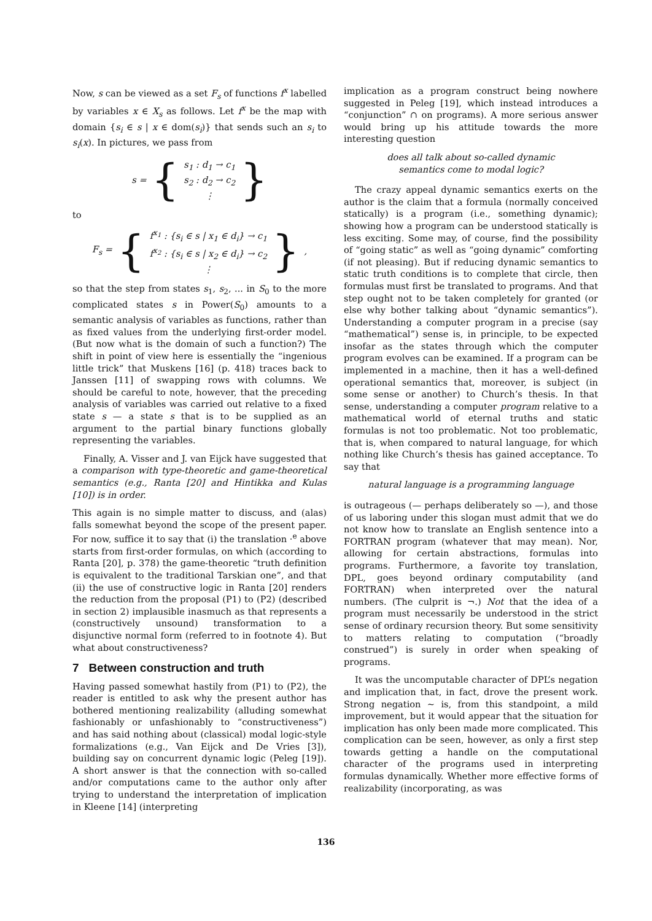Now, s can be viewed as a set F<sub>s</sub> of functions f<sup>x</sup> labelled by variables x ∈ X<sub>s</sub> as follows. Let f<sup>x</sup> be the map with domain {s<sub>i</sub> ∈ s | x ∈ dom(s<sub>i</sub>)} that sends such an s<sub>i</sub> to s<sub>i</sub>(x). In pictures, we pass from
s = { s<sub>1</sub> : d<sub>1</sub> → c<sub>1</sub>
s<sub>2</sub> : d<sub>2</sub> → c<sub>2</sub>
⋮ }
to
F<sub>s</sub> = { f<sup>x<sub>1</sub></sup> : {s<sub>i</sub> ∈ s | x<sub>1</sub> ∈ d<sub>i</sub>} → c<sub>1</sub>
f<sup>x<sub>2</sub></sup> : {s<sub>i</sub> ∈ s | x<sub>2</sub> ∈ d<sub>i</sub>} → c<sub>2</sub>
⋮ },
so that the step from states s<sub>1</sub>, s<sub>2</sub>, ... in S<sub>0</sub> to the more complicated states s in Power(S<sub>0</sub>) amounts to a semantic analysis of variables as functions, rather than as fixed values from the underlying first-order model. (But now what is the domain of such a function?) The shift in point of view here is essentially the “ingenious little trick” that Muskens [16] (p. 418) traces back to Janssen [11] of swapping rows with columns. We should be careful to note, however, that the preceding analysis of variables was carried out relative to a fixed state s — a state s that is to be supplied as an argument to the partial binary functions globally representing the variables.
Finally, A. Visser and J. van Eijck have suggested that a comparison with type-theoretic and game-theoretical semantics (e.g., Ranta [20] and Hintikka and Kulas [10]) is in order.
This again is no simple matter to discuss, and (alas) falls somewhat beyond the scope of the present paper. For now, suffice it to say that (i) the translation ·<sup>e</sup> above starts from first-order formulas, on which (according to Ranta [20], p. 378) the game-theoretic “truth definition is equivalent to the traditional Tarskian one”, and that (ii) the use of constructive logic in Ranta [20] renders the reduction from the proposal (P1) to (P2) (described in section 2) implausible inasmuch as that represents a (constructively unsound) transformation to a disjunctive normal form (referred to in footnote 4). But what about constructiveness?
7 Between construction and truth
Having passed somewhat hastily from (P1) to (P2), the reader is entitled to ask why the present author has bothered mentioning realizability (alluding somewhat fashionably or unfashionably to “constructiveness”) and has said nothing about (classical) modal logic-style formalizations (e.g., Van Eijck and De Vries [3]), building say on concurrent dynamic logic (Peleg [19]). A short answer is that the connection with so-called and/or computations came to the author only after trying to understand the interpretation of implication in Kleene [14] (interpreting
implication as a program construct being nowhere suggested in Peleg [19], which instead introduces a “conjunction” ∩ on programs). A more serious answer would bring up his attitude towards the more interesting question
does all talk about so-called dynamic
semantics come to modal logic?
The crazy appeal dynamic semantics exerts on the author is the claim that a formula (normally conceived statically) is a program (i.e., something dynamic); showing how a program can be understood statically is less exciting. Some may, of course, find the possibility of “going static” as well as “going dynamic” comforting (if not pleasing). But if reducing dynamic semantics to static truth conditions is to complete that circle, then formulas must first be translated to programs. And that step ought not to be taken completely for granted (or else why bother talking about “dynamic semantics”). Understanding a computer program in a precise (say “mathematical”) sense is, in principle, to be expected insofar as the states through which the computer program evolves can be examined. If a program can be implemented in a machine, then it has a well-defined operational semantics that, moreover, is subject (in some sense or another) to Church’s thesis. In that sense, understanding a computer program relative to a mathematical world of eternal truths and static formulas is not too problematic. Not too problematic, that is, when compared to natural language, for which nothing like Church’s thesis has gained acceptance. To say that
natural language is a programming language
is outrageous (— perhaps deliberately so —), and those of us laboring under this slogan must admit that we do not know how to translate an English sentence into a FORTRAN program (whatever that may mean). Nor, allowing for certain abstractions, formulas into programs. Furthermore, a favorite toy translation, DPL, goes beyond ordinary computability (and FORTRAN) when interpreted over the natural numbers. (The culprit is ¬.) Not that the idea of a program must necessarily be understood in the strict sense of ordinary recursion theory. But some sensitivity to matters relating to computation (“broadly construed”) is surely in order when speaking of programs.
It was the uncomputable character of DPL’s negation and implication that, in fact, drove the present work. Strong negation ∼ is, from this standpoint, a mild improvement, but it would appear that the situation for implication has only been made more complicated. This complication can be seen, however, as only a first step towards getting a handle on the computational character of the programs used in interpreting formulas dynamically. Whether more effective forms of realizability (incorporating, as was
136